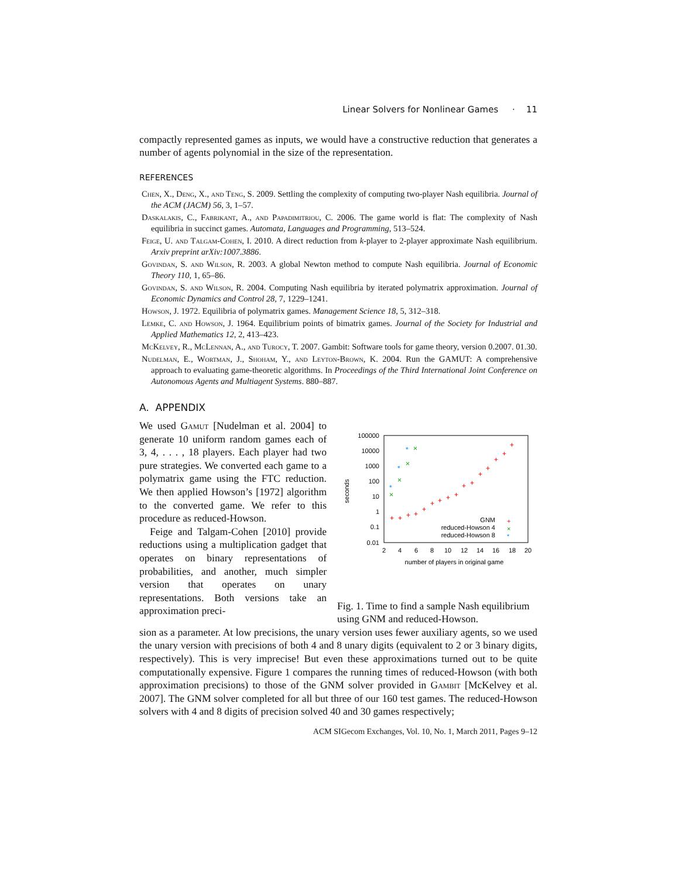Linear Solvers for Nonlinear Games · 11
compactly represented games as inputs, we would have a constructive reduction that generates a number of agents polynomial in the size of the representation.
REFERENCES
Chen, X., Deng, X., and Teng, S. 2009. Settling the complexity of computing two-player Nash equilibria. Journal of the ACM (JACM) 56, 3, 1–57.
Daskalakis, C., Fabrikant, A., and Papadimitriou, C. 2006. The game world is flat: The complexity of Nash equilibria in succinct games. Automata, Languages and Programming, 513–524.
Feige, U. and Talgam-Cohen, I. 2010. A direct reduction from k-player to 2-player approximate Nash equilibrium. Arxiv preprint arXiv:1007.3886.
Govindan, S. and Wilson, R. 2003. A global Newton method to compute Nash equilibria. Journal of Economic Theory 110, 1, 65–86.
Govindan, S. and Wilson, R. 2004. Computing Nash equilibria by iterated polymatrix approximation. Journal of Economic Dynamics and Control 28, 7, 1229–1241.
Howson, J. 1972. Equilibria of polymatrix games. Management Science 18, 5, 312–318.
Lemke, C. and Howson, J. 1964. Equilibrium points of bimatrix games. Journal of the Society for Industrial and Applied Mathematics 12, 2, 413–423.
McKelvey, R., McLennan, A., and Turocy, T. 2007. Gambit: Software tools for game theory, version 0.2007. 01.30.
Nudelman, E., Wortman, J., Shoham, Y., and Leyton-Brown, K. 2004. Run the GAMUT: A comprehensive approach to evaluating game-theoretic algorithms. In Proceedings of the Third International Joint Conference on Autonomous Agents and Multiagent Systems. 880–887.
A. APPENDIX
We used Gamut [Nudelman et al. 2004] to generate 10 uniform random games each of 3, 4, . . . , 18 players. Each player had two pure strategies. We converted each game to a polymatrix game using the FTC reduction. We then applied Howson’s [1972] algorithm to the converted game. We refer to this procedure as reduced-Howson.
Feige and Talgam-Cohen [2010] provide reductions using a multiplication gadget that operates on binary representations of probabilities, and another, much simpler version that operates on unary representations. Both versions take an approximation preci-
100000
10000
1000
100
10
1
0.1
0.01
2
4
6
8
10
12
14
16
18
20
number of players in original game
seconds
+
+
+
+
+
+
+
+
+
+
+
+
+
+
+
+
×
×
×
×
*
*
*
GNM
reduced-Howson 4
reduced-Howson 8
+
×
*
Fig. 1. Time to find a sample Nash equilibrium using GNM and reduced-Howson.
sion as a parameter. At low precisions, the unary version uses fewer auxiliary agents, so we used the unary version with precisions of both 4 and 8 unary digits (equivalent to 2 or 3 binary digits, respectively). This is very imprecise! But even these approximations turned out to be quite computationally expensive. Figure 1 compares the running times of reduced-Howson (with both approximation precisions) to those of the GNM solver provided in Gambit [McKelvey et al. 2007]. The GNM solver completed for all but three of our 160 test games. The reduced-Howson solvers with 4 and 8 digits of precision solved 40 and 30 games respectively;
ACM SIGecom Exchanges, Vol. 10, No. 1, March 2011, Pages 9–12